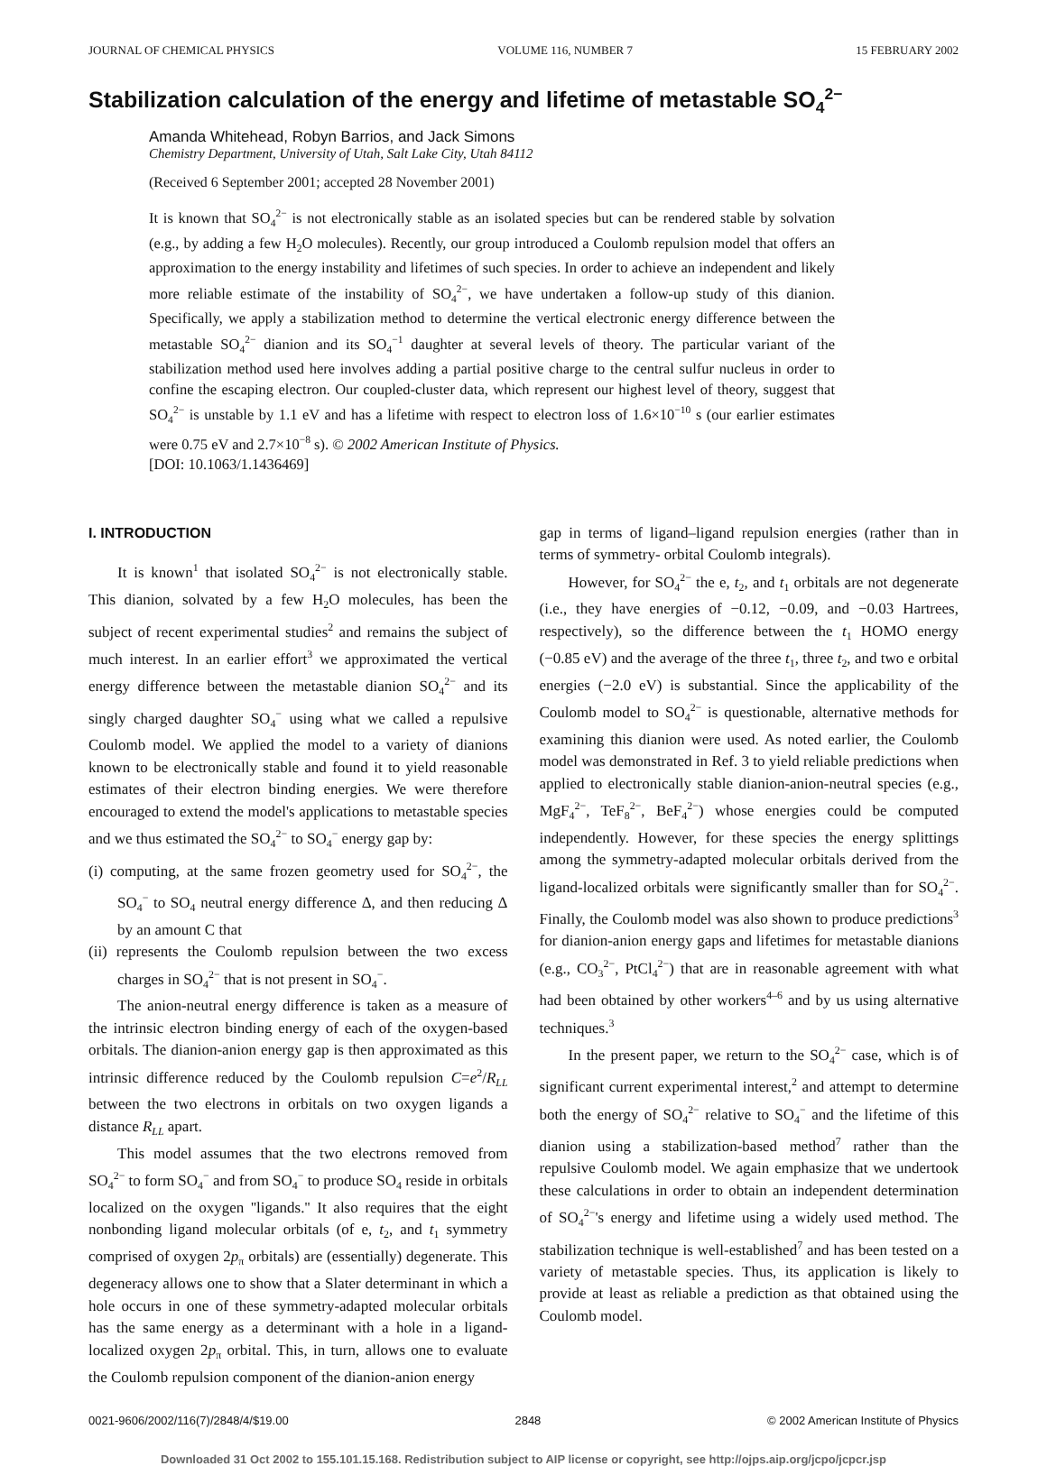JOURNAL OF CHEMICAL PHYSICS VOLUME 116, NUMBER 7 15 FEBRUARY 2002
Stabilization calculation of the energy and lifetime of metastable SO<sub>4</sub><sup>2−</sup>
Amanda Whitehead, Robyn Barrios, and Jack Simons
Chemistry Department, University of Utah, Salt Lake City, Utah 84112
(Received 6 September 2001; accepted 28 November 2001)
It is known that SO<sub>4</sub><sup>2−</sup> is not electronically stable as an isolated species but can be rendered stable by solvation (e.g., by adding a few H<sub>2</sub>O molecules). Recently, our group introduced a Coulomb repulsion model that offers an approximation to the energy instability and lifetimes of such species. In order to achieve an independent and likely more reliable estimate of the instability of SO<sub>4</sub><sup>2−</sup>, we have undertaken a follow-up study of this dianion. Specifically, we apply a stabilization method to determine the vertical electronic energy difference between the metastable SO<sub>4</sub><sup>2−</sup> dianion and its SO<sub>4</sub><sup>−1</sup> daughter at several levels of theory. The particular variant of the stabilization method used here involves adding a partial positive charge to the central sulfur nucleus in order to confine the escaping electron. Our coupled-cluster data, which represent our highest level of theory, suggest that SO<sub>4</sub><sup>2−</sup> is unstable by 1.1 eV and has a lifetime with respect to electron loss of 1.6×10<sup>−10</sup> s (our earlier estimates were 0.75 eV and 2.7×10<sup>−8</sup> s). © 2002 American Institute of Physics.
[DOI: 10.1063/1.1436469]
I. INTRODUCTION
It is known<sup>1</sup> that isolated SO<sub>4</sub><sup>2−</sup> is not electronically stable. This dianion, solvated by a few H<sub>2</sub>O molecules, has been the subject of recent experimental studies<sup>2</sup> and remains the subject of much interest. In an earlier effort<sup>3</sup> we approximated the vertical energy difference between the metastable dianion SO<sub>4</sub><sup>2−</sup> and its singly charged daughter SO<sub>4</sub><sup>−</sup> using what we called a repulsive Coulomb model. We applied the model to a variety of dianions known to be electronically stable and found it to yield reasonable estimates of their electron binding energies. We were therefore encouraged to extend the model's applications to metastable species and we thus estimated the SO<sub>4</sub><sup>2−</sup> to SO<sub>4</sub><sup>−</sup> energy gap by:
(i) computing, at the same frozen geometry used for SO<sub>4</sub><sup>2−</sup>, the SO<sub>4</sub><sup>−</sup> to SO<sub>4</sub> neutral energy difference Δ, and then reducing Δ by an amount C that
(ii) represents the Coulomb repulsion between the two excess charges in SO<sub>4</sub><sup>2−</sup> that is not present in SO<sub>4</sub><sup>−</sup>.
The anion-neutral energy difference is taken as a measure of the intrinsic electron binding energy of each of the oxygen-based orbitals. The dianion-anion energy gap is then approximated as this intrinsic difference reduced by the Coulomb repulsion C=e<sup>2</sup>/R<sub>LL</sub> between the two electrons in orbitals on two oxygen ligands a distance R<sub>LL</sub> apart.
This model assumes that the two electrons removed from SO<sub>4</sub><sup>2−</sup> to form SO<sub>4</sub><sup>−</sup> and from SO<sub>4</sub><sup>−</sup> to produce SO<sub>4</sub> reside in orbitals localized on the oxygen ''ligands.'' It also requires that the eight nonbonding ligand molecular orbitals (of e, t<sub>2</sub>, and t<sub>1</sub> symmetry comprised of oxygen 2p<sub>π</sub> orbitals) are (essentially) degenerate. This degeneracy allows one to show that a Slater determinant in which a hole occurs in one of these symmetry-adapted molecular orbitals has the same energy as a determinant with a hole in a ligand-localized oxygen 2p<sub>π</sub> orbital. This, in turn, allows one to evaluate the Coulomb repulsion component of the dianion-anion energy
gap in terms of ligand–ligand repulsion energies (rather than in terms of symmetry- orbital Coulomb integrals).
However, for SO<sub>4</sub><sup>2−</sup> the e, t<sub>2</sub>, and t<sub>1</sub> orbitals are not degenerate (i.e., they have energies of −0.12, −0.09, and −0.03 Hartrees, respectively), so the difference between the t<sub>1</sub> HOMO energy (−0.85 eV) and the average of the three t<sub>1</sub>, three t<sub>2</sub>, and two e orbital energies (−2.0 eV) is substantial. Since the applicability of the Coulomb model to SO<sub>4</sub><sup>2−</sup> is questionable, alternative methods for examining this dianion were used. As noted earlier, the Coulomb model was demonstrated in Ref. 3 to yield reliable predictions when applied to electronically stable dianion-anion-neutral species (e.g., MgF<sub>4</sub><sup>2−</sup>, TeF<sub>8</sub><sup>2−</sup>, BeF<sub>4</sub><sup>2−</sup>) whose energies could be computed independently. However, for these species the energy splittings among the symmetry-adapted molecular orbitals derived from the ligand-localized orbitals were significantly smaller than for SO<sub>4</sub><sup>2−</sup>. Finally, the Coulomb model was also shown to produce predictions<sup>3</sup> for dianion-anion energy gaps and lifetimes for metastable dianions (e.g., CO<sub>3</sub><sup>2−</sup>, PtCl<sub>4</sub><sup>2−</sup>) that are in reasonable agreement with what had been obtained by other workers<sup>4–6</sup> and by us using alternative techniques.<sup>3</sup>
In the present paper, we return to the SO<sub>4</sub><sup>2−</sup> case, which is of significant current experimental interest,<sup>2</sup> and attempt to determine both the energy of SO<sub>4</sub><sup>2−</sup> relative to SO<sub>4</sub><sup>−</sup> and the lifetime of this dianion using a stabilization-based method<sup>7</sup> rather than the repulsive Coulomb model. We again emphasize that we undertook these calculations in order to obtain an independent determination of SO<sub>4</sub><sup>2−</sup>'s energy and lifetime using a widely used method. The stabilization technique is well-established<sup>7</sup> and has been tested on a variety of metastable species. Thus, its application is likely to provide at least as reliable a prediction as that obtained using the Coulomb model.
0021-9606/2002/116(7)/2848/4/$19.00 2848 © 2002 American Institute of Physics
Downloaded 31 Oct 2002 to 155.101.15.168. Redistribution subject to AIP license or copyright, see http://ojps.aip.org/jcpo/jcpcr.jsp